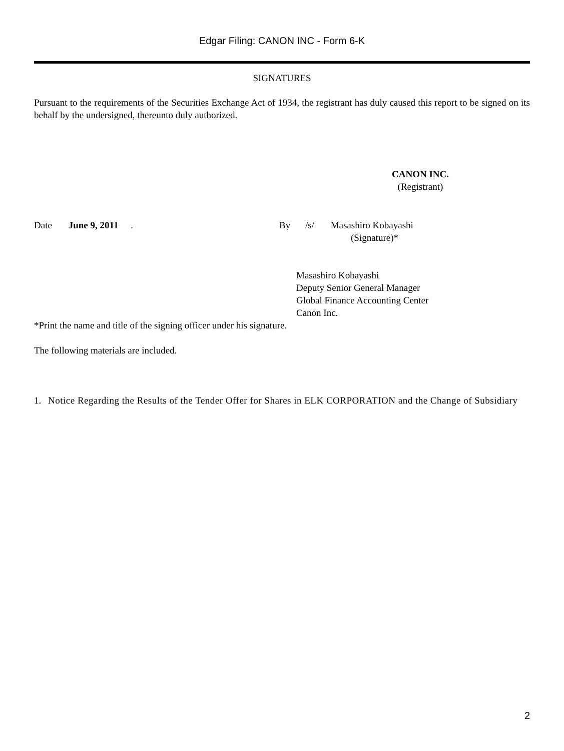Edgar Filing: CANON INC - Form 6-K
SIGNATURES
Pursuant to the requirements of the Securities Exchange Act of 1934, the registrant has duly caused this report to be signed on its behalf by the undersigned, thereunto duly authorized.
CANON INC.
(Registrant)
Date June 9, 2011 . By /s/ Masashiro Kobayashi
(Signature)*
Masashiro Kobayashi
Deputy Senior General Manager
Global Finance Accounting Center
Canon Inc.
*Print the name and title of the signing officer under his signature.
The following materials are included.
1. Notice Regarding the Results of the Tender Offer for Shares in ELK CORPORATION and the Change of Subsidiary
2